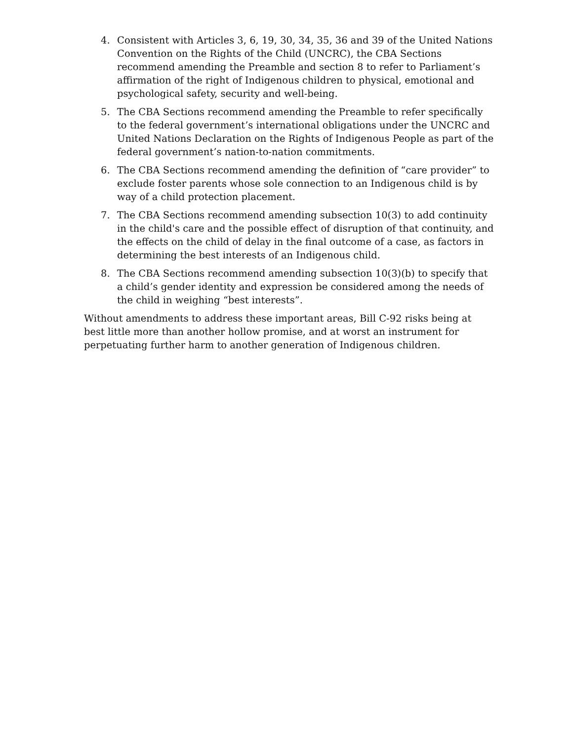4. Consistent with Articles 3, 6, 19, 30, 34, 35, 36 and 39 of the United Nations Convention on the Rights of the Child (UNCRC), the CBA Sections recommend amending the Preamble and section 8 to refer to Parliament’s affirmation of the right of Indigenous children to physical, emotional and psychological safety, security and well-being.
5. The CBA Sections recommend amending the Preamble to refer specifically to the federal government’s international obligations under the UNCRC and United Nations Declaration on the Rights of Indigenous People as part of the federal government’s nation-to-nation commitments.
6. The CBA Sections recommend amending the definition of “care provider” to exclude foster parents whose sole connection to an Indigenous child is by way of a child protection placement.
7. The CBA Sections recommend amending subsection 10(3) to add continuity in the child's care and the possible effect of disruption of that continuity, and the effects on the child of delay in the final outcome of a case, as factors in determining the best interests of an Indigenous child.
8. The CBA Sections recommend amending subsection 10(3)(b) to specify that a child’s gender identity and expression be considered among the needs of the child in weighing “best interests”.
Without amendments to address these important areas, Bill C-92 risks being at best little more than another hollow promise, and at worst an instrument for perpetuating further harm to another generation of Indigenous children.